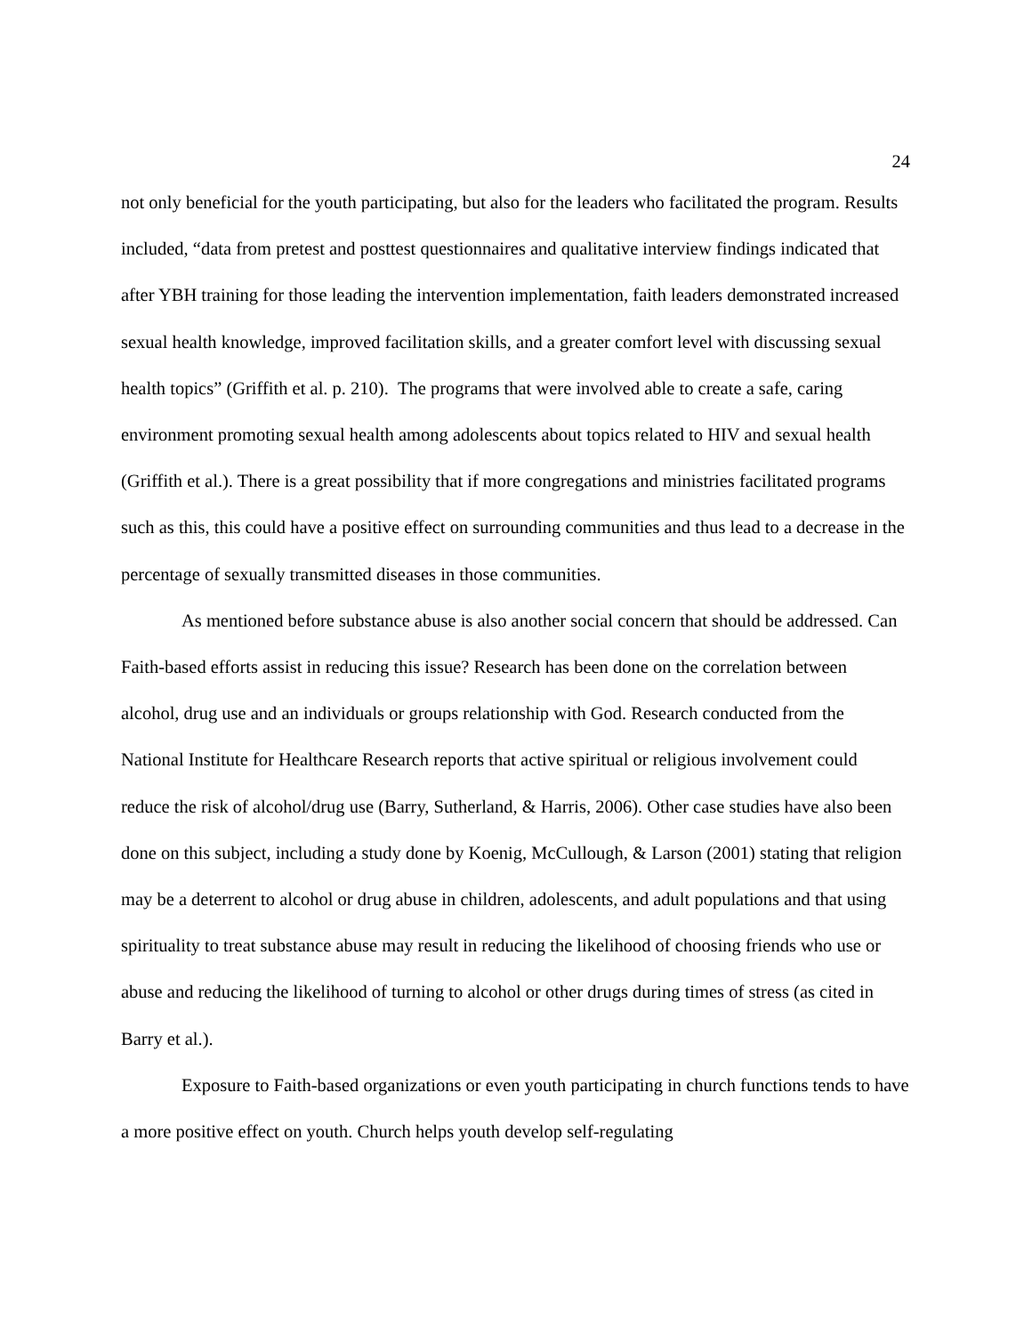24
not only beneficial for the youth participating, but also for the leaders who facilitated the program. Results included, “data from pretest and posttest questionnaires and qualitative interview findings indicated that after YBH training for those leading the intervention implementation, faith leaders demonstrated increased sexual health knowledge, improved facilitation skills, and a greater comfort level with discussing sexual health topics” (Griffith et al. p. 210). The programs that were involved able to create a safe, caring environment promoting sexual health among adolescents about topics related to HIV and sexual health (Griffith et al.). There is a great possibility that if more congregations and ministries facilitated programs such as this, this could have a positive effect on surrounding communities and thus lead to a decrease in the percentage of sexually transmitted diseases in those communities.
As mentioned before substance abuse is also another social concern that should be addressed. Can Faith-based efforts assist in reducing this issue? Research has been done on the correlation between alcohol, drug use and an individuals or groups relationship with God. Research conducted from the National Institute for Healthcare Research reports that active spiritual or religious involvement could reduce the risk of alcohol/drug use (Barry, Sutherland, & Harris, 2006). Other case studies have also been done on this subject, including a study done by Koenig, McCullough, & Larson (2001) stating that religion may be a deterrent to alcohol or drug abuse in children, adolescents, and adult populations and that using spirituality to treat substance abuse may result in reducing the likelihood of choosing friends who use or abuse and reducing the likelihood of turning to alcohol or other drugs during times of stress (as cited in Barry et al.).
Exposure to Faith-based organizations or even youth participating in church functions tends to have a more positive effect on youth. Church helps youth develop self-regulating